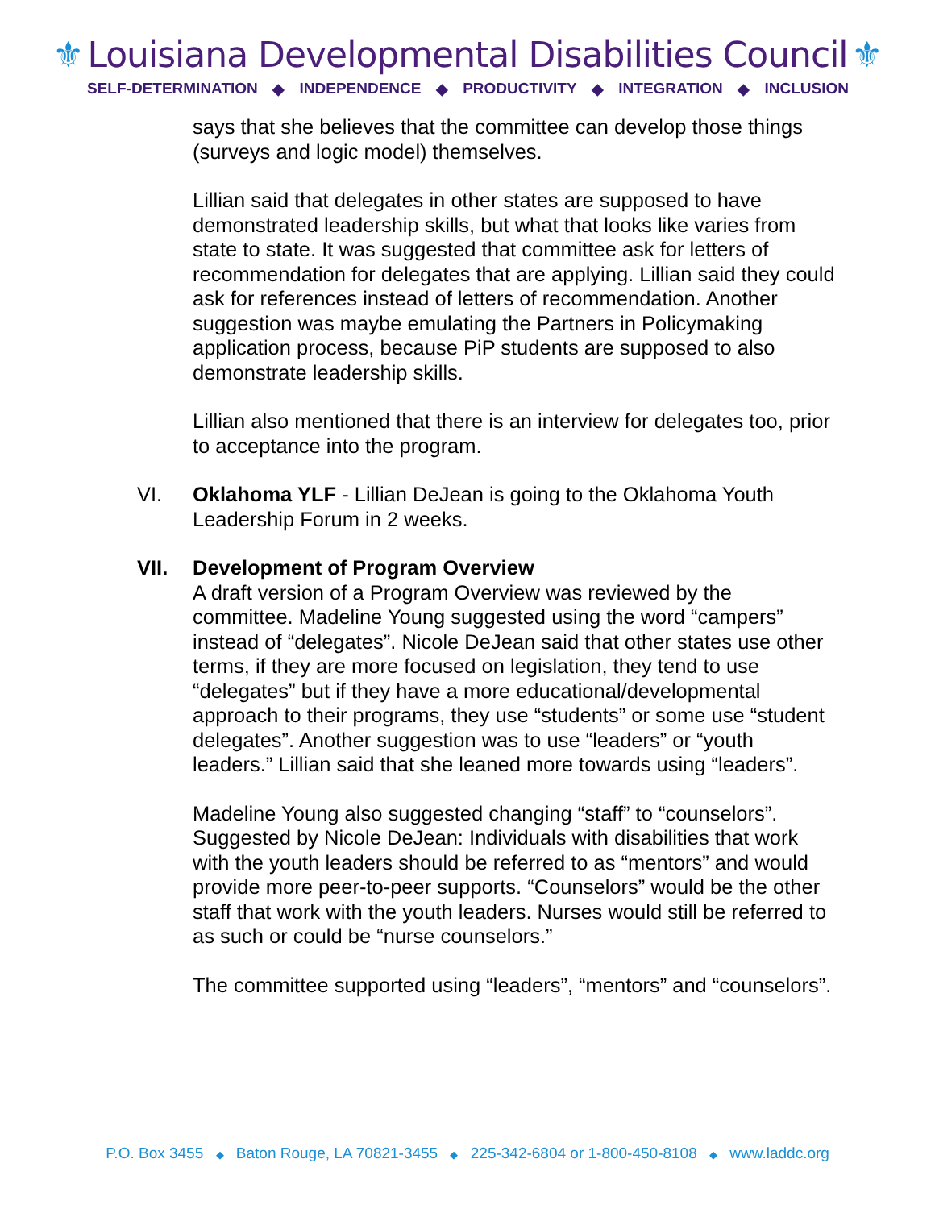⚜ Louisiana Developmental Disabilities Council ⚜
SELF-DETERMINATION ◆ INDEPENDENCE ◆ PRODUCTIVITY ◆ INTEGRATION ◆ INCLUSION
says that she believes that the committee can develop those things (surveys and logic model) themselves.
Lillian said that delegates in other states are supposed to have demonstrated leadership skills, but what that looks like varies from state to state. It was suggested that committee ask for letters of recommendation for delegates that are applying. Lillian said they could ask for references instead of letters of recommendation. Another suggestion was maybe emulating the Partners in Policymaking application process, because PiP students are supposed to also demonstrate leadership skills.
Lillian also mentioned that there is an interview for delegates too, prior to acceptance into the program.
VI. Oklahoma YLF - Lillian DeJean is going to the Oklahoma Youth Leadership Forum in 2 weeks.
VII. Development of Program Overview
A draft version of a Program Overview was reviewed by the committee. Madeline Young suggested using the word “campers” instead of “delegates”. Nicole DeJean said that other states use other terms, if they are more focused on legislation, they tend to use “delegates” but if they have a more educational/developmental approach to their programs, they use “students” or some use “student delegates”. Another suggestion was to use “leaders” or “youth leaders.” Lillian said that she leaned more towards using “leaders”.
Madeline Young also suggested changing “staff” to “counselors”. Suggested by Nicole DeJean: Individuals with disabilities that work with the youth leaders should be referred to as “mentors” and would provide more peer-to-peer supports. “Counselors” would be the other staff that work with the youth leaders. Nurses would still be referred to as such or could be “nurse counselors.”
The committee supported using “leaders”, “mentors” and “counselors”.
P.O. Box 3455 ◆ Baton Rouge, LA 70821-3455 ◆ 225-342-6804 or 1-800-450-8108 ◆ www.laddc.org